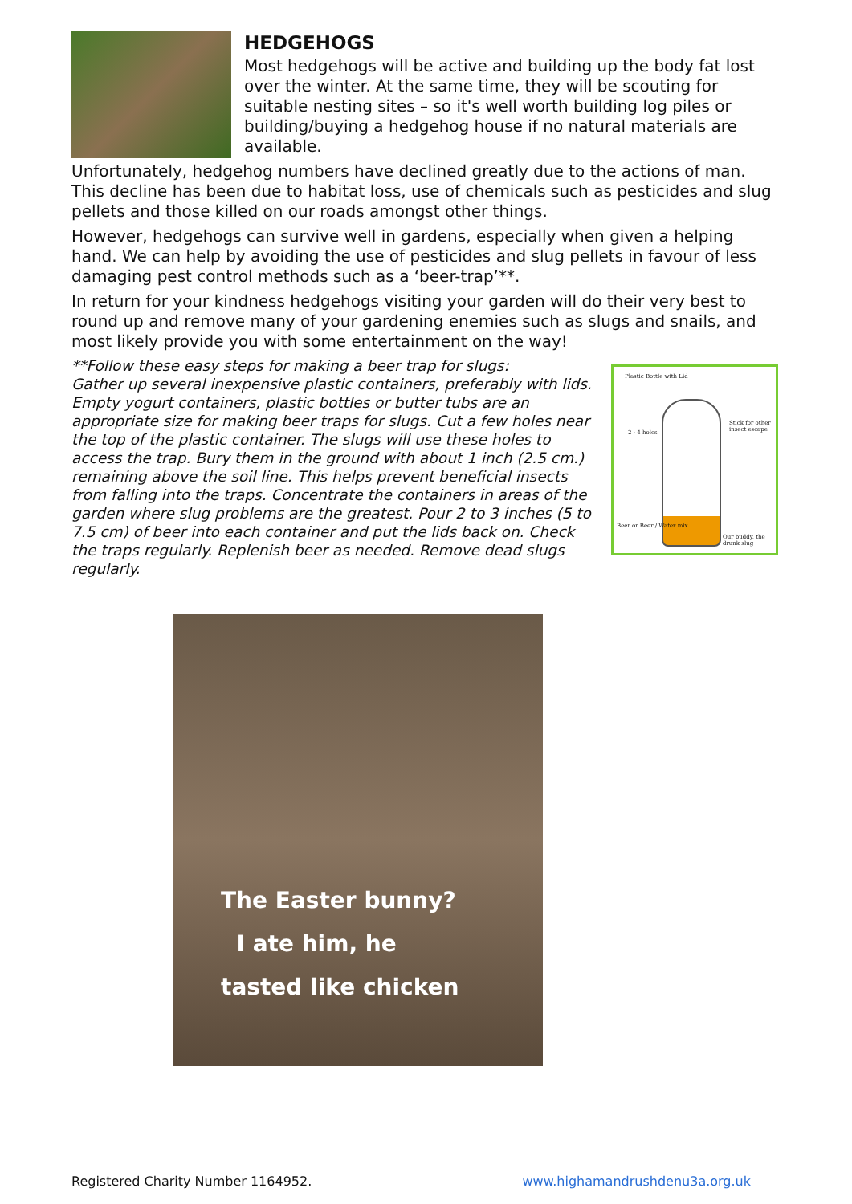HEDGEHOGS
Most hedgehogs will be active and building up the body fat lost over the winter. At the same time, they will be scouting for suitable nesting sites – so it's well worth building log piles or building/buying a hedgehog house if no natural materials are available.
Unfortunately, hedgehog numbers have declined greatly due to the actions of man. This decline has been due to habitat loss, use of chemicals such as pesticides and slug pellets and those killed on our roads amongst other things.
However, hedgehogs can survive well in gardens, especially when given a helping hand. We can help by avoiding the use of pesticides and slug pellets in favour of less damaging pest control methods such as a ‘beer-trap’**.
In return for your kindness hedgehogs visiting your garden will do their very best to round up and remove many of your gardening enemies such as slugs and snails, and most likely provide you with some entertainment on the way!
**Follow these easy steps for making a beer trap for slugs:
Gather up several inexpensive plastic containers, preferably with lids. Empty yogurt containers, plastic bottles or butter tubs are an appropriate size for making beer traps for slugs. Cut a few holes near the top of the plastic container. The slugs will use these holes to access the trap. Bury them in the ground with about 1 inch (2.5 cm.) remaining above the soil line. This helps prevent beneficial insects from falling into the traps. Concentrate the containers in areas of the garden where slug problems are the greatest. Pour 2 to 3 inches (5 to 7.5 cm) of beer into each container and put the lids back on. Check the traps regularly. Replenish beer as needed. Remove dead slugs regularly.
Plastic Bottle with Lid
2 - 4 holes
Stick for other insect escape
Beer or Beer / Water mix
Our buddy, the drunk slug
The Easter bunny?
I ate him, he
tasted like chicken
Registered Charity Number 1164952. www.highamandrushdenu3a.org.uk